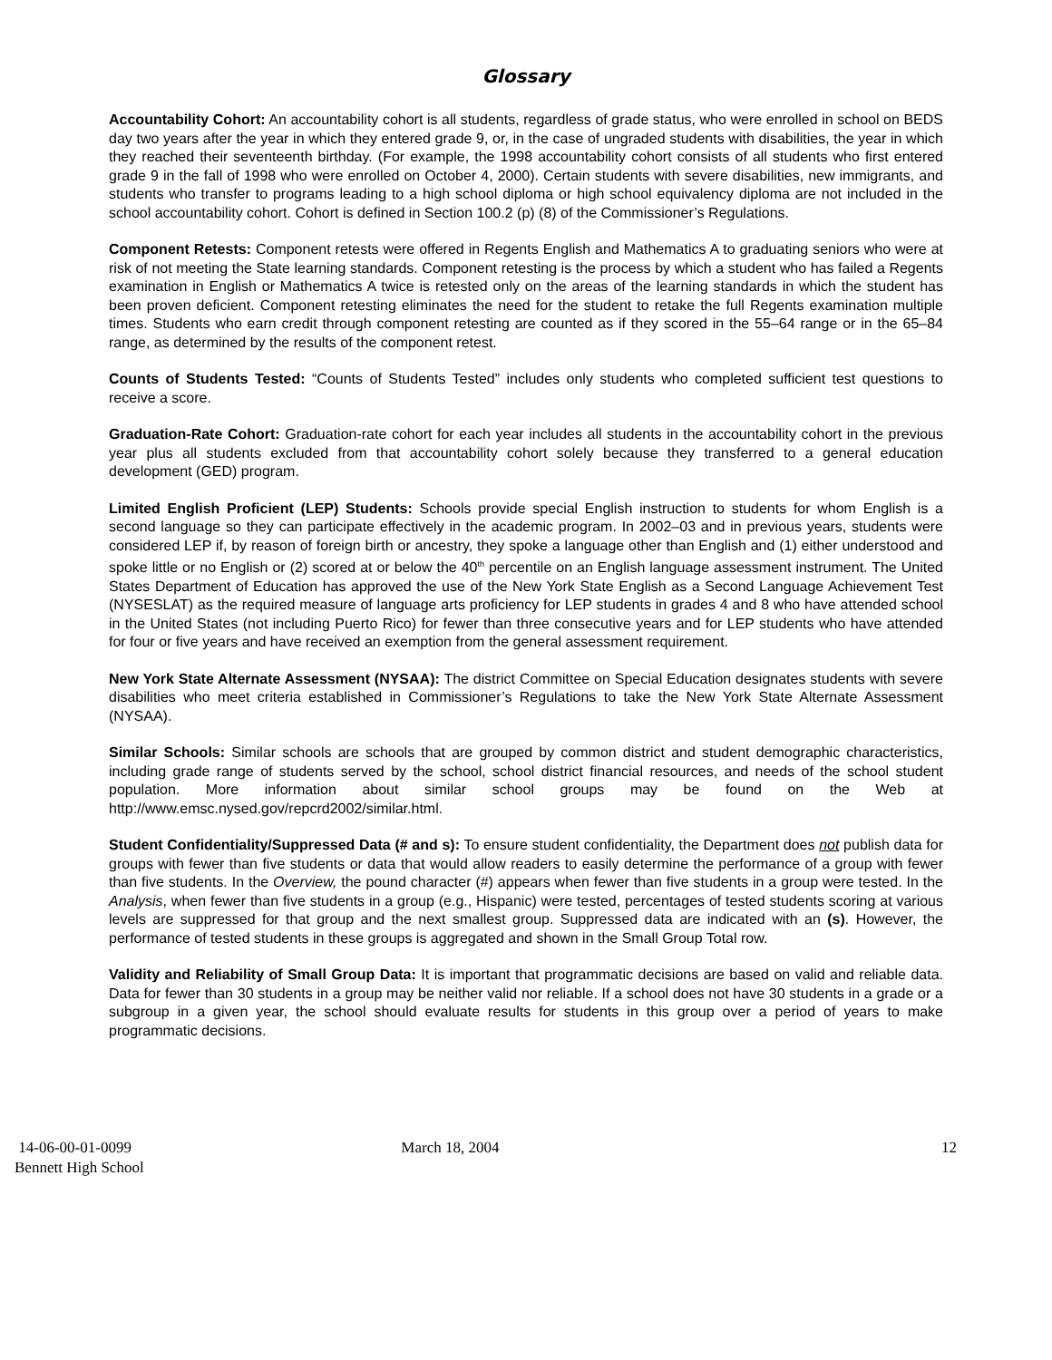Glossary
Accountability Cohort: An accountability cohort is all students, regardless of grade status, who were enrolled in school on BEDS day two years after the year in which they entered grade 9, or, in the case of ungraded students with disabilities, the year in which they reached their seventeenth birthday. (For example, the 1998 accountability cohort consists of all students who first entered grade 9 in the fall of 1998 who were enrolled on October 4, 2000). Certain students with severe disabilities, new immigrants, and students who transfer to programs leading to a high school diploma or high school equivalency diploma are not included in the school accountability cohort. Cohort is defined in Section 100.2 (p) (8) of the Commissioner’s Regulations.
Component Retests: Component retests were offered in Regents English and Mathematics A to graduating seniors who were at risk of not meeting the State learning standards. Component retesting is the process by which a student who has failed a Regents examination in English or Mathematics A twice is retested only on the areas of the learning standards in which the student has been proven deficient. Component retesting eliminates the need for the student to retake the full Regents examination multiple times. Students who earn credit through component retesting are counted as if they scored in the 55–64 range or in the 65–84 range, as determined by the results of the component retest.
Counts of Students Tested: “Counts of Students Tested” includes only students who completed sufficient test questions to receive a score.
Graduation-Rate Cohort: Graduation-rate cohort for each year includes all students in the accountability cohort in the previous year plus all students excluded from that accountability cohort solely because they transferred to a general education development (GED) program.
Limited English Proficient (LEP) Students: Schools provide special English instruction to students for whom English is a second language so they can participate effectively in the academic program. In 2002–03 and in previous years, students were considered LEP if, by reason of foreign birth or ancestry, they spoke a language other than English and (1) either understood and spoke little or no English or (2) scored at or below the 40<sup>th</sup> percentile on an English language assessment instrument. The United States Department of Education has approved the use of the New York State English as a Second Language Achievement Test (NYSESLAT) as the required measure of language arts proficiency for LEP students in grades 4 and 8 who have attended school in the United States (not including Puerto Rico) for fewer than three consecutive years and for LEP students who have attended for four or five years and have received an exemption from the general assessment requirement.
New York State Alternate Assessment (NYSAA): The district Committee on Special Education designates students with severe disabilities who meet criteria established in Commissioner’s Regulations to take the New York State Alternate Assessment (NYSAA).
Similar Schools: Similar schools are schools that are grouped by common district and student demographic characteristics, including grade range of students served by the school, school district financial resources, and needs of the school student population. More information about similar school groups may be found on the Web at http://www.emsc.nysed.gov/repcrd2002/similar.html.
Student Confidentiality/Suppressed Data (# and s): To ensure student confidentiality, the Department does not publish data for groups with fewer than five students or data that would allow readers to easily determine the performance of a group with fewer than five students. In the Overview, the pound character (#) appears when fewer than five students in a group were tested. In the Analysis, when fewer than five students in a group (e.g., Hispanic) were tested, percentages of tested students scoring at various levels are suppressed for that group and the next smallest group. Suppressed data are indicated with an (s). However, the performance of tested students in these groups is aggregated and shown in the Small Group Total row.
Validity and Reliability of Small Group Data: It is important that programmatic decisions are based on valid and reliable data. Data for fewer than 30 students in a group may be neither valid nor reliable. If a school does not have 30 students in a grade or a subgroup in a given year, the school should evaluate results for students in this group over a period of years to make programmatic decisions.
14-06-00-01-0099
Bennett High School
March 18, 2004 12